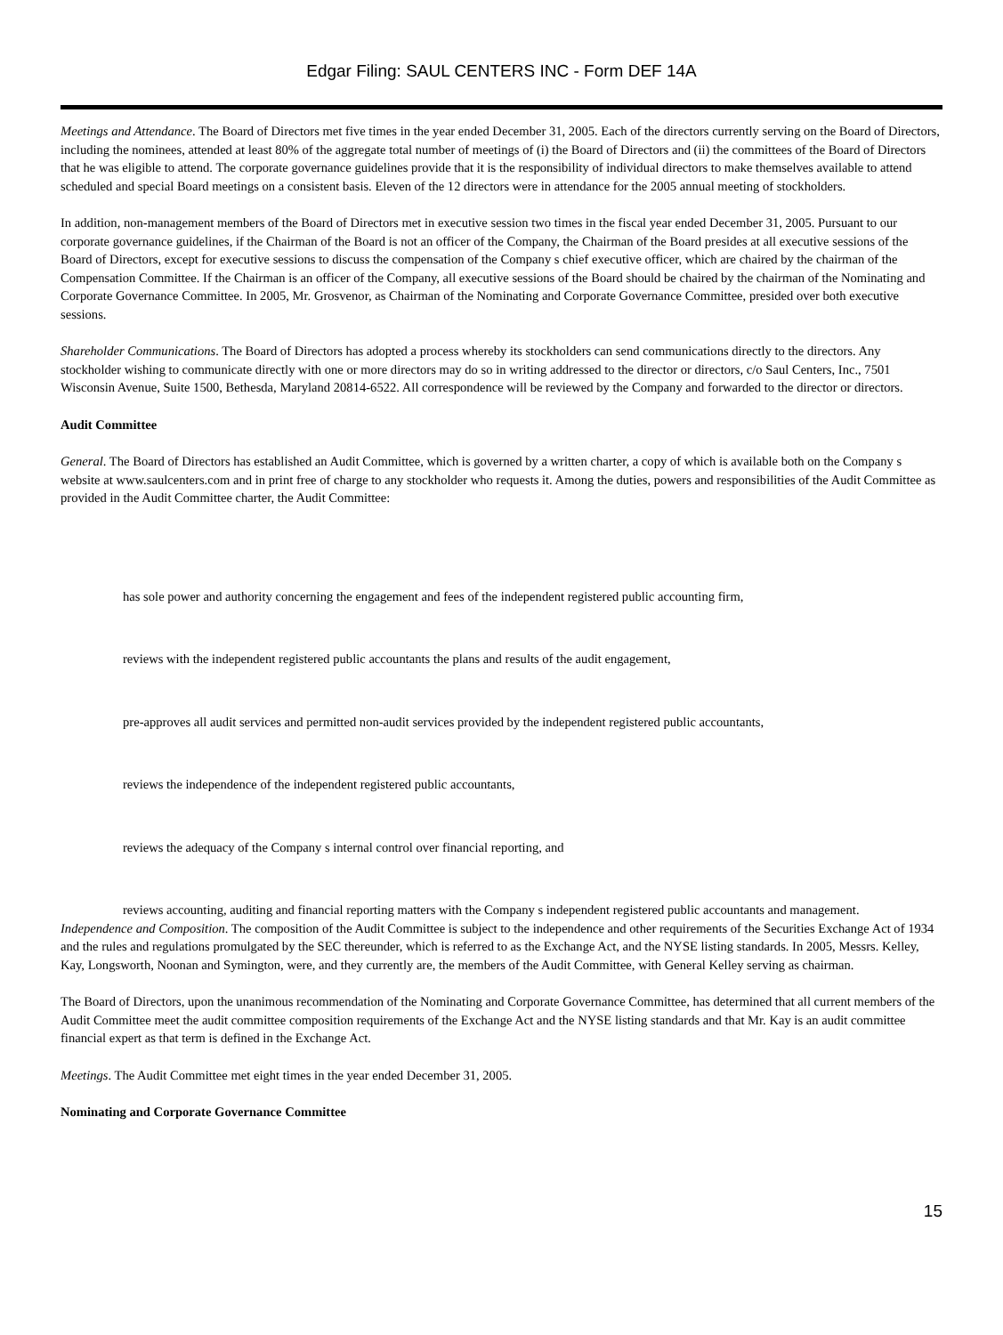Edgar Filing: SAUL CENTERS INC - Form DEF 14A
Meetings and Attendance. The Board of Directors met five times in the year ended December 31, 2005. Each of the directors currently serving on the Board of Directors, including the nominees, attended at least 80% of the aggregate total number of meetings of (i) the Board of Directors and (ii) the committees of the Board of Directors that he was eligible to attend. The corporate governance guidelines provide that it is the responsibility of individual directors to make themselves available to attend scheduled and special Board meetings on a consistent basis. Eleven of the 12 directors were in attendance for the 2005 annual meeting of stockholders.
In addition, non-management members of the Board of Directors met in executive session two times in the fiscal year ended December 31, 2005. Pursuant to our corporate governance guidelines, if the Chairman of the Board is not an officer of the Company, the Chairman of the Board presides at all executive sessions of the Board of Directors, except for executive sessions to discuss the compensation of the Company s chief executive officer, which are chaired by the chairman of the Compensation Committee. If the Chairman is an officer of the Company, all executive sessions of the Board should be chaired by the chairman of the Nominating and Corporate Governance Committee. In 2005, Mr. Grosvenor, as Chairman of the Nominating and Corporate Governance Committee, presided over both executive sessions.
Shareholder Communications. The Board of Directors has adopted a process whereby its stockholders can send communications directly to the directors. Any stockholder wishing to communicate directly with one or more directors may do so in writing addressed to the director or directors, c/o Saul Centers, Inc., 7501 Wisconsin Avenue, Suite 1500, Bethesda, Maryland 20814-6522. All correspondence will be reviewed by the Company and forwarded to the director or directors.
Audit Committee
General. The Board of Directors has established an Audit Committee, which is governed by a written charter, a copy of which is available both on the Company s website at www.saulcenters.com and in print free of charge to any stockholder who requests it. Among the duties, powers and responsibilities of the Audit Committee as provided in the Audit Committee charter, the Audit Committee:
has sole power and authority concerning the engagement and fees of the independent registered public accounting firm,
reviews with the independent registered public accountants the plans and results of the audit engagement,
pre-approves all audit services and permitted non-audit services provided by the independent registered public accountants,
reviews the independence of the independent registered public accountants,
reviews the adequacy of the Company s internal control over financial reporting, and
reviews accounting, auditing and financial reporting matters with the Company s independent registered public accountants and management.
Independence and Composition. The composition of the Audit Committee is subject to the independence and other requirements of the Securities Exchange Act of 1934 and the rules and regulations promulgated by the SEC thereunder, which is referred to as the Exchange Act, and the NYSE listing standards. In 2005, Messrs. Kelley, Kay, Longsworth, Noonan and Symington, were, and they currently are, the members of the Audit Committee, with General Kelley serving as chairman.
The Board of Directors, upon the unanimous recommendation of the Nominating and Corporate Governance Committee, has determined that all current members of the Audit Committee meet the audit committee composition requirements of the Exchange Act and the NYSE listing standards and that Mr. Kay is an audit committee financial expert as that term is defined in the Exchange Act.
Meetings. The Audit Committee met eight times in the year ended December 31, 2005.
Nominating and Corporate Governance Committee
15